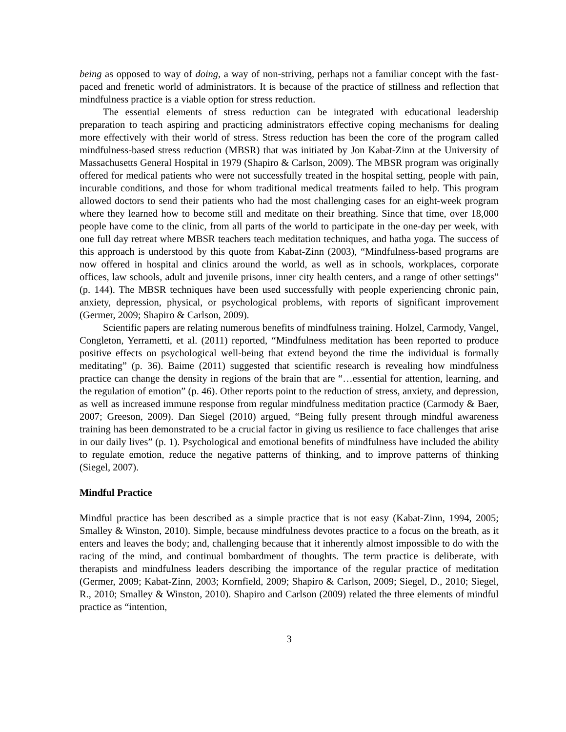being as opposed to way of doing, a way of non-striving, perhaps not a familiar concept with the fast-paced and frenetic world of administrators. It is because of the practice of stillness and reflection that mindfulness practice is a viable option for stress reduction.
The essential elements of stress reduction can be integrated with educational leadership preparation to teach aspiring and practicing administrators effective coping mechanisms for dealing more effectively with their world of stress. Stress reduction has been the core of the program called mindfulness-based stress reduction (MBSR) that was initiated by Jon Kabat-Zinn at the University of Massachusetts General Hospital in 1979 (Shapiro & Carlson, 2009). The MBSR program was originally offered for medical patients who were not successfully treated in the hospital setting, people with pain, incurable conditions, and those for whom traditional medical treatments failed to help. This program allowed doctors to send their patients who had the most challenging cases for an eight-week program where they learned how to become still and meditate on their breathing. Since that time, over 18,000 people have come to the clinic, from all parts of the world to participate in the one-day per week, with one full day retreat where MBSR teachers teach meditation techniques, and hatha yoga. The success of this approach is understood by this quote from Kabat-Zinn (2003), “Mindfulness-based programs are now offered in hospital and clinics around the world, as well as in schools, workplaces, corporate offices, law schools, adult and juvenile prisons, inner city health centers, and a range of other settings” (p. 144). The MBSR techniques have been used successfully with people experiencing chronic pain, anxiety, depression, physical, or psychological problems, with reports of significant improvement (Germer, 2009; Shapiro & Carlson, 2009).
Scientific papers are relating numerous benefits of mindfulness training. Holzel, Carmody, Vangel, Congleton, Yerrametti, et al. (2011) reported, “Mindfulness meditation has been reported to produce positive effects on psychological well-being that extend beyond the time the individual is formally meditating” (p. 36). Baime (2011) suggested that scientific research is revealing how mindfulness practice can change the density in regions of the brain that are “…essential for attention, learning, and the regulation of emotion” (p. 46). Other reports point to the reduction of stress, anxiety, and depression, as well as increased immune response from regular mindfulness meditation practice (Carmody & Baer, 2007; Greeson, 2009). Dan Siegel (2010) argued, “Being fully present through mindful awareness training has been demonstrated to be a crucial factor in giving us resilience to face challenges that arise in our daily lives” (p. 1). Psychological and emotional benefits of mindfulness have included the ability to regulate emotion, reduce the negative patterns of thinking, and to improve patterns of thinking (Siegel, 2007).
Mindful Practice
Mindful practice has been described as a simple practice that is not easy (Kabat-Zinn, 1994, 2005; Smalley & Winston, 2010). Simple, because mindfulness devotes practice to a focus on the breath, as it enters and leaves the body; and, challenging because that it inherently almost impossible to do with the racing of the mind, and continual bombardment of thoughts. The term practice is deliberate, with therapists and mindfulness leaders describing the importance of the regular practice of meditation (Germer, 2009; Kabat-Zinn, 2003; Kornfield, 2009; Shapiro & Carlson, 2009; Siegel, D., 2010; Siegel, R., 2010; Smalley & Winston, 2010). Shapiro and Carlson (2009) related the three elements of mindful practice as “intention,
3